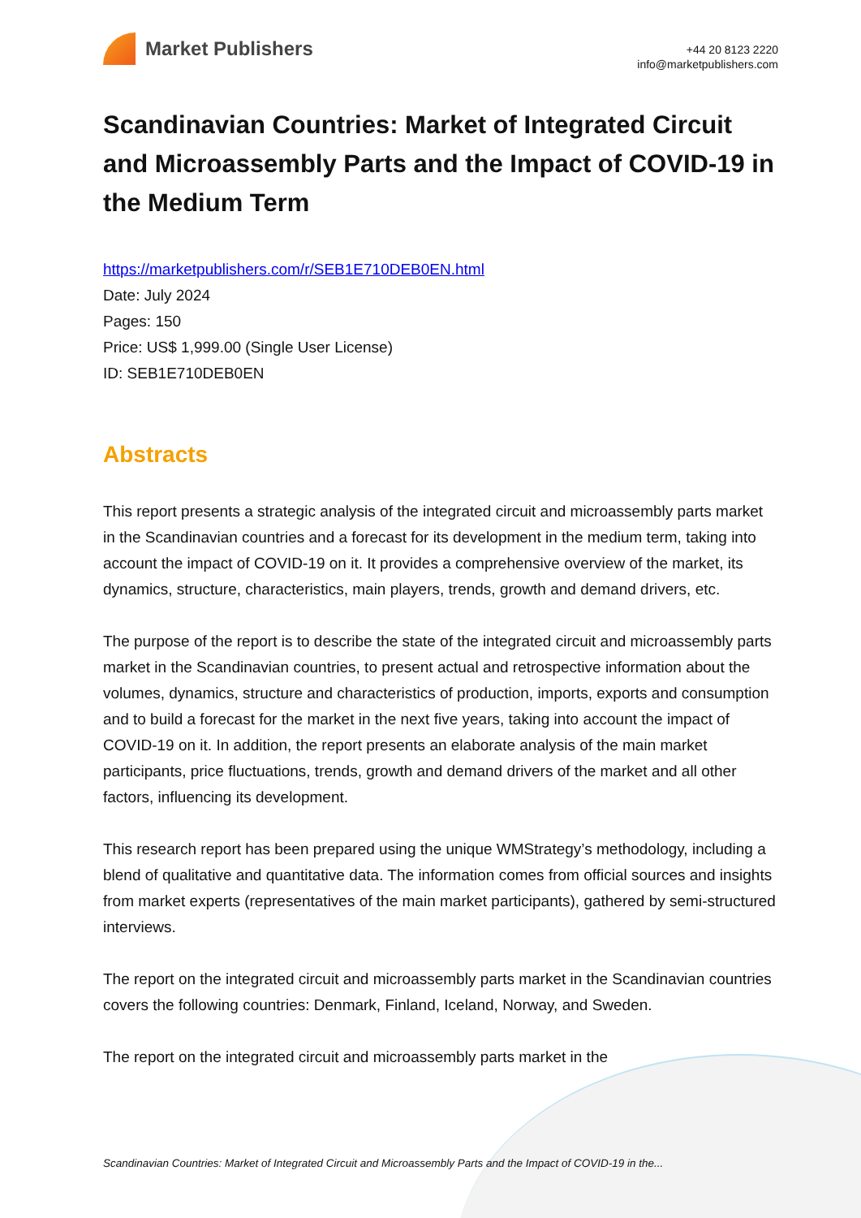Market Publishers
+44 20 8123 2220
info@marketpublishers.com
Scandinavian Countries: Market of Integrated Circuit and Microassembly Parts and the Impact of COVID-19 in the Medium Term
https://marketpublishers.com/r/SEB1E710DEB0EN.html
Date: July 2024
Pages: 150
Price: US$ 1,999.00 (Single User License)
ID: SEB1E710DEB0EN
Abstracts
This report presents a strategic analysis of the integrated circuit and microassembly parts market in the Scandinavian countries and a forecast for its development in the medium term, taking into account the impact of COVID-19 on it. It provides a comprehensive overview of the market, its dynamics, structure, characteristics, main players, trends, growth and demand drivers, etc.
The purpose of the report is to describe the state of the integrated circuit and microassembly parts market in the Scandinavian countries, to present actual and retrospective information about the volumes, dynamics, structure and characteristics of production, imports, exports and consumption and to build a forecast for the market in the next five years, taking into account the impact of COVID-19 on it. In addition, the report presents an elaborate analysis of the main market participants, price fluctuations, trends, growth and demand drivers of the market and all other factors, influencing its development.
This research report has been prepared using the unique WMStrategy’s methodology, including a blend of qualitative and quantitative data. The information comes from official sources and insights from market experts (representatives of the main market participants), gathered by semi-structured interviews.
The report on the integrated circuit and microassembly parts market in the Scandinavian countries covers the following countries: Denmark, Finland, Iceland, Norway, and Sweden.
The report on the integrated circuit and microassembly parts market in the
Scandinavian Countries: Market of Integrated Circuit and Microassembly Parts and the Impact of COVID-19 in the...